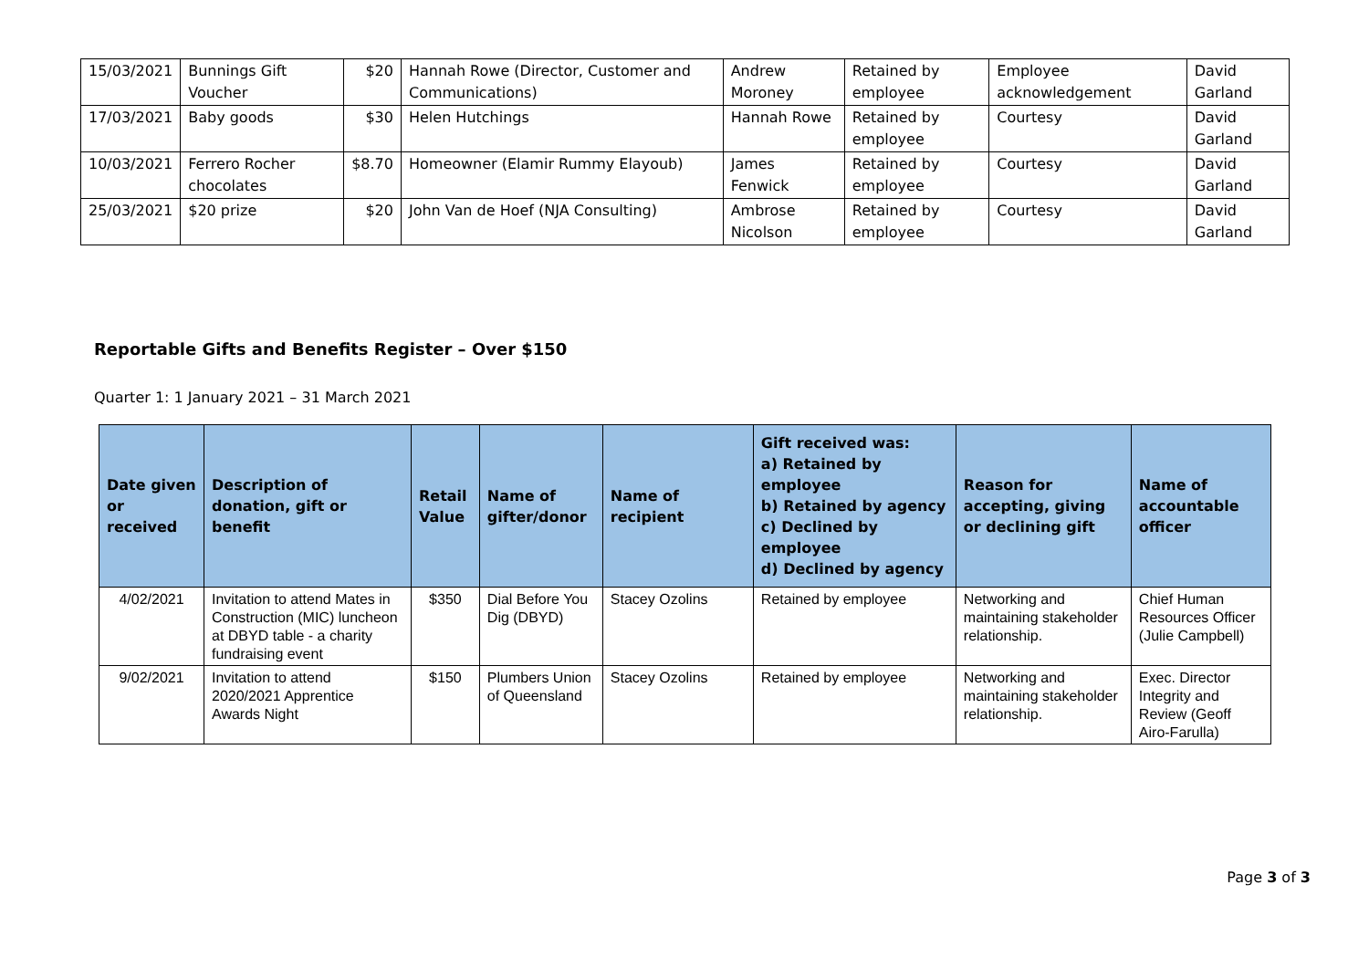| 15/03/2021 | Bunnings Gift Voucher | $20 | Hannah Rowe (Director, Customer and Communications) | Andrew Moroney | Retained by employee | Employee acknowledgement | David Garland |
| 17/03/2021 | Baby goods | $30 | Helen Hutchings | Hannah Rowe | Retained by employee | Courtesy | David Garland |
| 10/03/2021 | Ferrero Rocher chocolates | $8.70 | Homeowner (Elamir Rummy Elayoub) | James Fenwick | Retained by employee | Courtesy | David Garland |
| 25/03/2021 | $20 prize | $20 | John Van de Hoef (NJA Consulting) | Ambrose Nicolson | Retained by employee | Courtesy | David Garland |
Reportable Gifts and Benefits Register – Over $150
Quarter 1: 1 January 2021 – 31 March 2021
| Date given or received | Description of donation, gift or benefit | Retail Value | Name of gifter/donor | Name of recipient | Gift received was: a) Retained by employee b) Retained by agency c) Declined by employee d) Declined by agency | Reason for accepting, giving or declining gift | Name of accountable officer |
| --- | --- | --- | --- | --- | --- | --- | --- |
| 4/02/2021 | Invitation to attend Mates in Construction (MIC) luncheon at DBYD table - a charity fundraising event | $350 | Dial Before You Dig (DBYD) | Stacey Ozolins | Retained by employee | Networking and maintaining stakeholder relationship. | Chief Human Resources Officer (Julie Campbell) |
| 9/02/2021 | Invitation to attend 2020/2021 Apprentice Awards Night | $150 | Plumbers Union of Queensland | Stacey Ozolins | Retained by employee | Networking and maintaining stakeholder relationship. | Exec. Director Integrity and Review (Geoff Airo-Farulla) |
Page 3 of 3